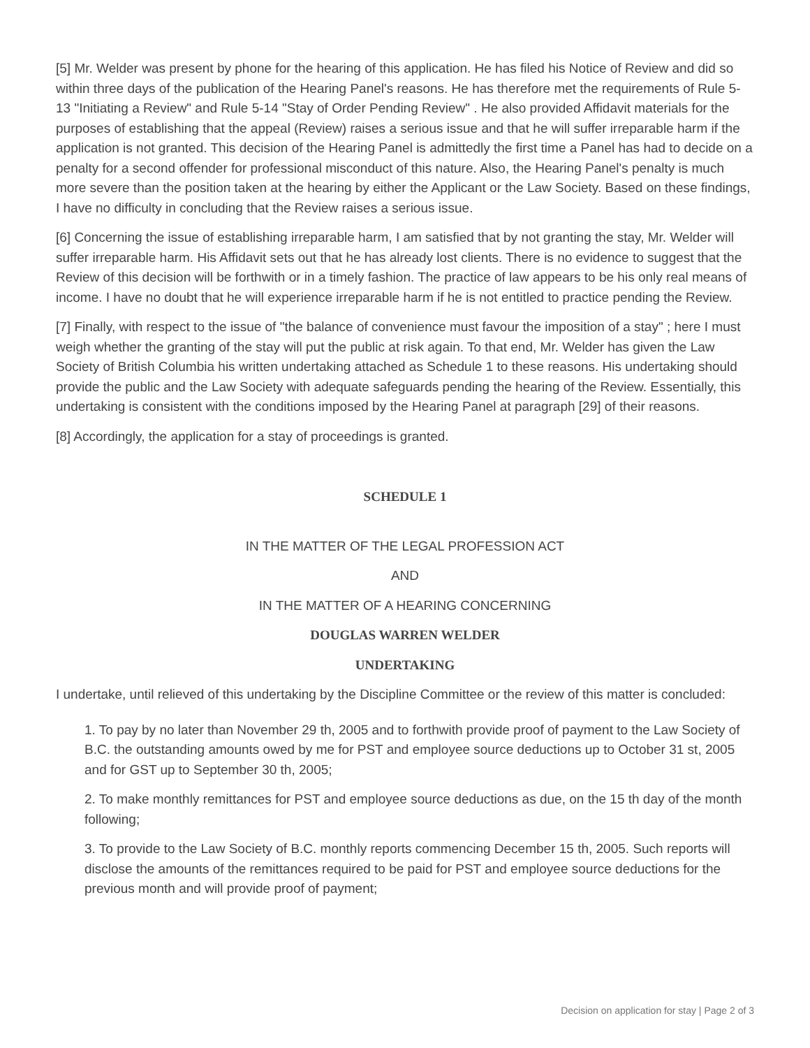[5] Mr. Welder was present by phone for the hearing of this application. He has filed his Notice of Review and did so within three days of the publication of the Hearing Panel's reasons. He has therefore met the requirements of Rule 5-13 "Initiating a Review" and Rule 5-14 "Stay of Order Pending Review" . He also provided Affidavit materials for the purposes of establishing that the appeal (Review) raises a serious issue and that he will suffer irreparable harm if the application is not granted. This decision of the Hearing Panel is admittedly the first time a Panel has had to decide on a penalty for a second offender for professional misconduct of this nature. Also, the Hearing Panel's penalty is much more severe than the position taken at the hearing by either the Applicant or the Law Society. Based on these findings, I have no difficulty in concluding that the Review raises a serious issue.
[6] Concerning the issue of establishing irreparable harm, I am satisfied that by not granting the stay, Mr. Welder will suffer irreparable harm. His Affidavit sets out that he has already lost clients. There is no evidence to suggest that the Review of this decision will be forthwith or in a timely fashion. The practice of law appears to be his only real means of income. I have no doubt that he will experience irreparable harm if he is not entitled to practice pending the Review.
[7] Finally, with respect to the issue of "the balance of convenience must favour the imposition of a stay" ; here I must weigh whether the granting of the stay will put the public at risk again. To that end, Mr. Welder has given the Law Society of British Columbia his written undertaking attached as Schedule 1 to these reasons. His undertaking should provide the public and the Law Society with adequate safeguards pending the hearing of the Review. Essentially, this undertaking is consistent with the conditions imposed by the Hearing Panel at paragraph [29] of their reasons.
[8] Accordingly, the application for a stay of proceedings is granted.
SCHEDULE 1
IN THE MATTER OF THE LEGAL PROFESSION ACT
AND
IN THE MATTER OF A HEARING CONCERNING
DOUGLAS WARREN WELDER
UNDERTAKING
I undertake, until relieved of this undertaking by the Discipline Committee or the review of this matter is concluded:
1. To pay by no later than November 29 th, 2005 and to forthwith provide proof of payment to the Law Society of B.C. the outstanding amounts owed by me for PST and employee source deductions up to October 31 st, 2005 and for GST up to September 30 th, 2005;
2. To make monthly remittances for PST and employee source deductions as due, on the 15 th day of the month following;
3. To provide to the Law Society of B.C. monthly reports commencing December 15 th, 2005. Such reports will disclose the amounts of the remittances required to be paid for PST and employee source deductions for the previous month and will provide proof of payment;
Decision on application for stay | Page 2 of 3